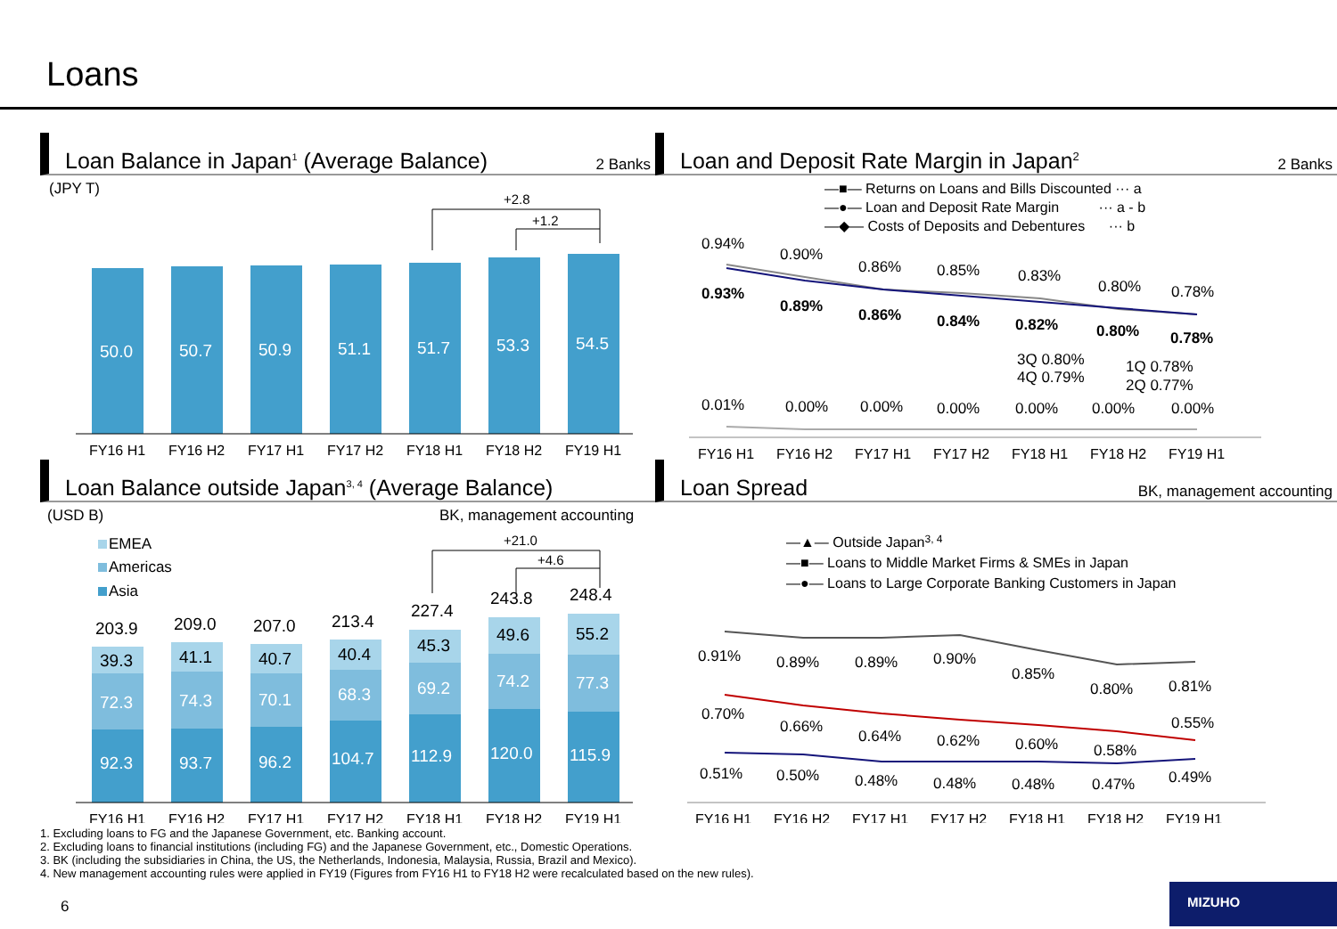Loans
Loan Balance in Japan<sup>1</sup> (Average Balance) 2 Banks
(JPY T)
50.0
50.7
50.9
51.1
51.7
53.3
54.5
+2.8
+1.2
FY16 H1
FY16 H2
FY17 H1
FY17 H2
FY18 H1
FY18 H2
FY19 H1
Loan Balance outside Japan<sup>3, 4</sup> (Average Balance)
(USD B)
BK, management accounting
EMEA
Americas
Asia
203.9
209.0
207.0
213.4
227.4
243.8
248.4
39.3
41.1
40.7
40.4
45.3
49.6
55.2
72.3
74.3
70.1
68.3
69.2
74.2
77.3
92.3
93.7
96.2
104.7
112.9
120.0
115.9
+21.0
+4.6
FY16 H1
FY16 H2
FY17 H1
FY17 H2
FY18 H1
FY18 H2
FY19 H1
Loan and Deposit Rate Margin in Japan<sup>2</sup> 2 Banks
—■— Returns on Loans and Bills Discounted ··· a
—●— Loan and Deposit Rate Margin ··· a - b
—◆— Costs of Deposits and Debentures ··· b
0.94%
0.90%
0.86%
0.85%
0.83%
0.80%
0.78%
0.93%
0.89%
0.86%
0.84%
0.82%
0.80%
0.78%
3Q 0.80%
4Q 0.79%
1Q 0.78%
2Q 0.77%
0.01%
0.00%
0.00%
0.00%
0.00%
0.00%
0.00%
FY16 H1
FY16 H2
FY17 H1
FY17 H2
FY18 H1
FY18 H2
FY19 H1
Loan Spread BK, management accounting
—▲— Outside Japan3, 4
—■— Loans to Middle Market Firms & SMEs in Japan
—●— Loans to Large Corporate Banking Customers in Japan
0.91%
0.89%
0.89%
0.90%
0.85%
0.80%
0.81%
0.70%
0.66%
0.64%
0.62%
0.60%
0.58%
0.55%
0.51%
0.50%
0.48%
0.48%
0.48%
0.47%
0.49%
FY16 H1
FY16 H2
FY17 H1
FY17 H2
FY18 H1
FY18 H2
FY19 H1
1. Excluding loans to FG and the Japanese Government, etc. Banking account.
2. Excluding loans to financial institutions (including FG) and the Japanese Government, etc., Domestic Operations.
3. BK (including the subsidiaries in China, the US, the Netherlands, Indonesia, Malaysia, Russia, Brazil and Mexico).
4. New management accounting rules were applied in FY19 (Figures from FY16 H1 to FY18 H2 were recalculated based on the new rules).
6
MIZUHO